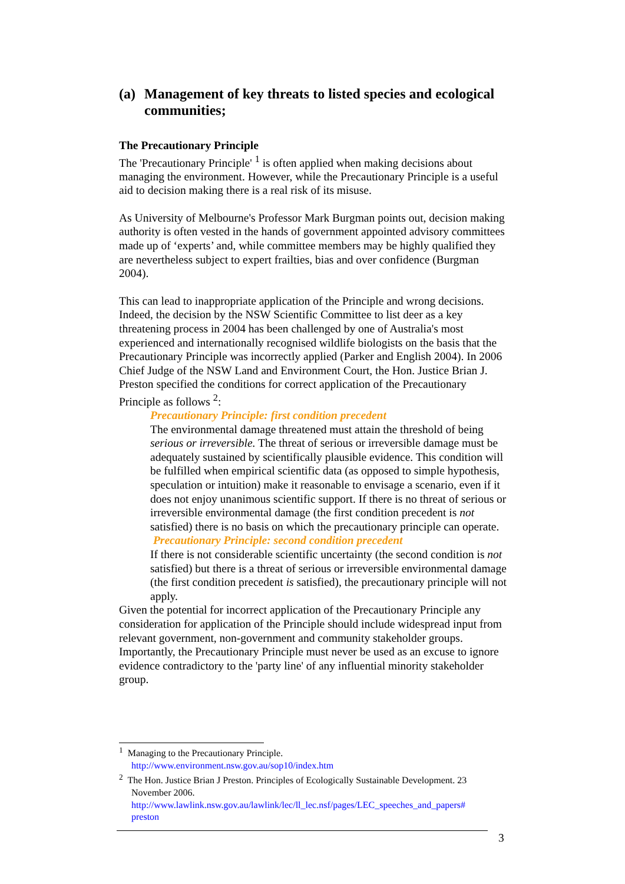(a) Management of key threats to listed species and ecological communities;
The Precautionary Principle
The 'Precautionary Principle' <sup>1</sup> is often applied when making decisions about managing the environment. However, while the Precautionary Principle is a useful aid to decision making there is a real risk of its misuse.
As University of Melbourne's Professor Mark Burgman points out, decision making authority is often vested in the hands of government appointed advisory committees made up of ‘experts’ and, while committee members may be highly qualified they are nevertheless subject to expert frailties, bias and over confidence (Burgman 2004).
This can lead to inappropriate application of the Principle and wrong decisions. Indeed, the decision by the NSW Scientific Committee to list deer as a key threatening process in 2004 has been challenged by one of Australia's most experienced and internationally recognised wildlife biologists on the basis that the Precautionary Principle was incorrectly applied (Parker and English 2004). In 2006 Chief Judge of the NSW Land and Environment Court, the Hon. Justice Brian J. Preston specified the conditions for correct application of the Precautionary Principle as follows <sup>2</sup>:
Precautionary Principle: first condition precedent
The environmental damage threatened must attain the threshold of being serious or irreversible. The threat of serious or irreversible damage must be adequately sustained by scientifically plausible evidence. This condition will be fulfilled when empirical scientific data (as opposed to simple hypothesis, speculation or intuition) make it reasonable to envisage a scenario, even if it does not enjoy unanimous scientific support. If there is no threat of serious or irreversible environmental damage (the first condition precedent is not satisfied) there is no basis on which the precautionary principle can operate.
Precautionary Principle: second condition precedent
If there is not considerable scientific uncertainty (the second condition is not satisfied) but there is a threat of serious or irreversible environmental damage (the first condition precedent is satisfied), the precautionary principle will not apply.
Given the potential for incorrect application of the Precautionary Principle any consideration for application of the Principle should include widespread input from relevant government, non-government and community stakeholder groups. Importantly, the Precautionary Principle must never be used as an excuse to ignore evidence contradictory to the 'party line' of any influential minority stakeholder group.
<sup>1</sup> Managing to the Precautionary Principle.
http://www.environment.nsw.gov.au/sop10/index.htm
<sup>2</sup> The Hon. Justice Brian J Preston. Principles of Ecologically Sustainable Development. 23
November 2006.
http://www.lawlink.nsw.gov.au/lawlink/lec/ll_lec.nsf/pages/LEC_speeches_and_papers#
preston
3